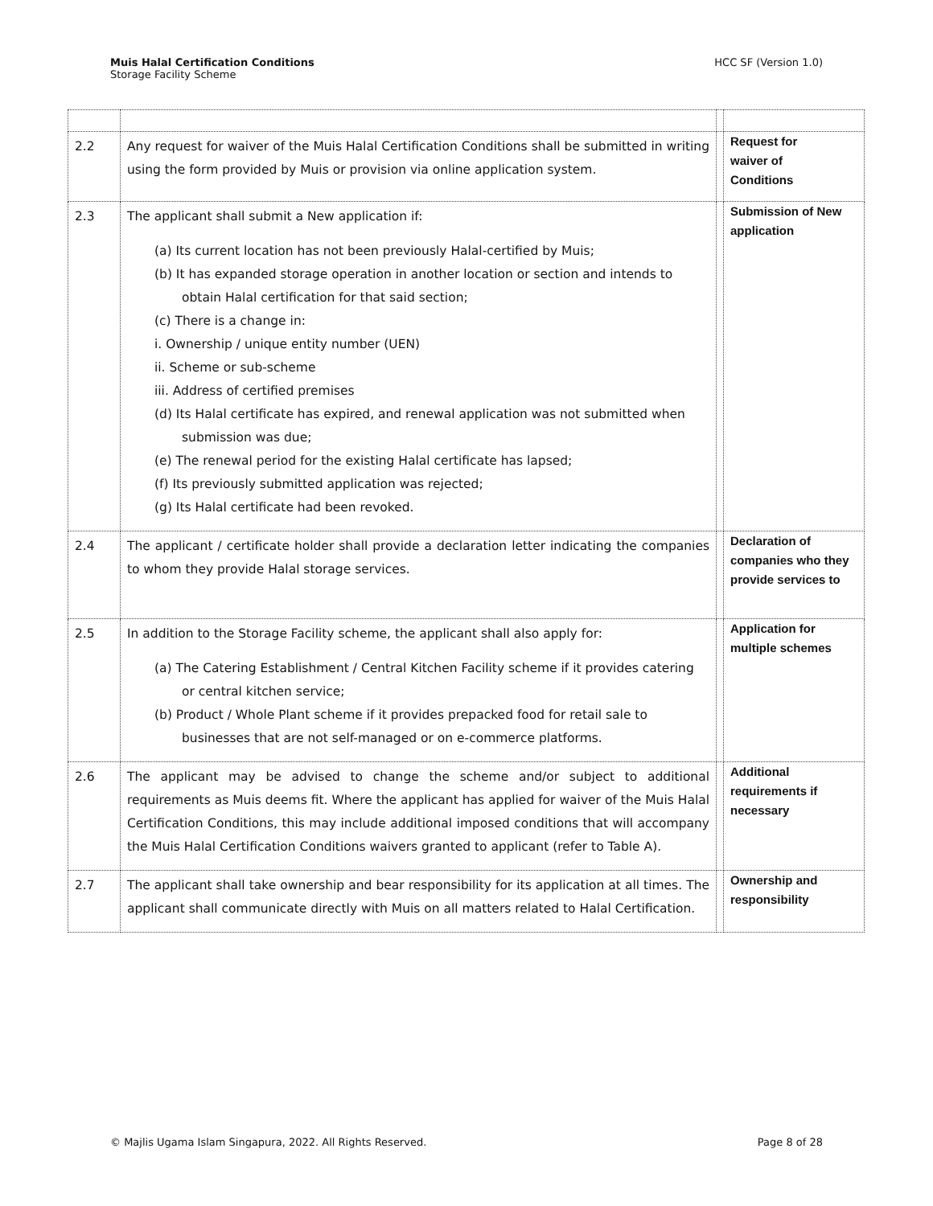Muis Halal Certification Conditions
Storage Facility Scheme
HCC SF (Version 1.0)
| 2.2 | Any request for waiver of the Muis Halal Certification Conditions shall be submitted in writing using the form provided by Muis or provision via online application system. | | Request for waiver of Conditions |
| 2.3 | The applicant shall submit a New application if: (a) Its current location has not been previously Halal-certified by Muis; (b) It has expanded storage operation in another location or section and intends to obtain Halal certification for that said section; (c) There is a change in: i. Ownership / unique entity number (UEN) ii. Scheme or sub-scheme iii. Address of certified premises (d) Its Halal certificate has expired, and renewal application was not submitted when submission was due; (e) The renewal period for the existing Halal certificate has lapsed; (f) Its previously submitted application was rejected; (g) Its Halal certificate had been revoked. | | Submission of New application |
| 2.4 | The applicant / certificate holder shall provide a declaration letter indicating the companies to whom they provide Halal storage services. | | Declaration of companies who they provide services to |
| 2.5 | In addition to the Storage Facility scheme, the applicant shall also apply for: (a) The Catering Establishment / Central Kitchen Facility scheme if it provides catering or central kitchen service; (b) Product / Whole Plant scheme if it provides prepacked food for retail sale to businesses that are not self-managed or on e-commerce platforms. | | Application for multiple schemes |
| 2.6 | The applicant may be advised to change the scheme and/or subject to additional requirements as Muis deems fit. Where the applicant has applied for waiver of the Muis Halal Certification Conditions, this may include additional imposed conditions that will accompany the Muis Halal Certification Conditions waivers granted to applicant (refer to Table A). | | Additional requirements if necessary |
| 2.7 | The applicant shall take ownership and bear responsibility for its application at all times. The applicant shall communicate directly with Muis on all matters related to Halal Certification. | | Ownership and responsibility |
© Majlis Ugama Islam Singapura, 2022. All Rights Reserved. Page 8 of 28